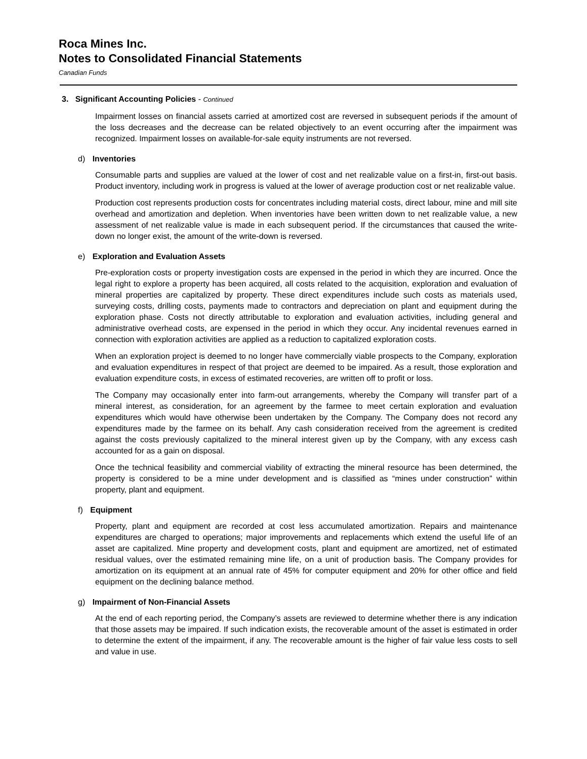Roca Mines Inc.
Notes to Consolidated Financial Statements
Canadian Funds
3. Significant Accounting Policies - Continued
Impairment losses on financial assets carried at amortized cost are reversed in subsequent periods if the amount of the loss decreases and the decrease can be related objectively to an event occurring after the impairment was recognized. Impairment losses on available-for-sale equity instruments are not reversed.
d) Inventories
Consumable parts and supplies are valued at the lower of cost and net realizable value on a first-in, first-out basis. Product inventory, including work in progress is valued at the lower of average production cost or net realizable value.
Production cost represents production costs for concentrates including material costs, direct labour, mine and mill site overhead and amortization and depletion. When inventories have been written down to net realizable value, a new assessment of net realizable value is made in each subsequent period. If the circumstances that caused the write-down no longer exist, the amount of the write-down is reversed.
e) Exploration and Evaluation Assets
Pre-exploration costs or property investigation costs are expensed in the period in which they are incurred. Once the legal right to explore a property has been acquired, all costs related to the acquisition, exploration and evaluation of mineral properties are capitalized by property. These direct expenditures include such costs as materials used, surveying costs, drilling costs, payments made to contractors and depreciation on plant and equipment during the exploration phase. Costs not directly attributable to exploration and evaluation activities, including general and administrative overhead costs, are expensed in the period in which they occur. Any incidental revenues earned in connection with exploration activities are applied as a reduction to capitalized exploration costs.
When an exploration project is deemed to no longer have commercially viable prospects to the Company, exploration and evaluation expenditures in respect of that project are deemed to be impaired. As a result, those exploration and evaluation expenditure costs, in excess of estimated recoveries, are written off to profit or loss.
The Company may occasionally enter into farm-out arrangements, whereby the Company will transfer part of a mineral interest, as consideration, for an agreement by the farmee to meet certain exploration and evaluation expenditures which would have otherwise been undertaken by the Company. The Company does not record any expenditures made by the farmee on its behalf. Any cash consideration received from the agreement is credited against the costs previously capitalized to the mineral interest given up by the Company, with any excess cash accounted for as a gain on disposal.
Once the technical feasibility and commercial viability of extracting the mineral resource has been determined, the property is considered to be a mine under development and is classified as “mines under construction” within property, plant and equipment.
f) Equipment
Property, plant and equipment are recorded at cost less accumulated amortization. Repairs and maintenance expenditures are charged to operations; major improvements and replacements which extend the useful life of an asset are capitalized. Mine property and development costs, plant and equipment are amortized, net of estimated residual values, over the estimated remaining mine life, on a unit of production basis. The Company provides for amortization on its equipment at an annual rate of 45% for computer equipment and 20% for other office and field equipment on the declining balance method.
g) Impairment of Non-Financial Assets
At the end of each reporting period, the Company’s assets are reviewed to determine whether there is any indication that those assets may be impaired. If such indication exists, the recoverable amount of the asset is estimated in order to determine the extent of the impairment, if any. The recoverable amount is the higher of fair value less costs to sell and value in use.